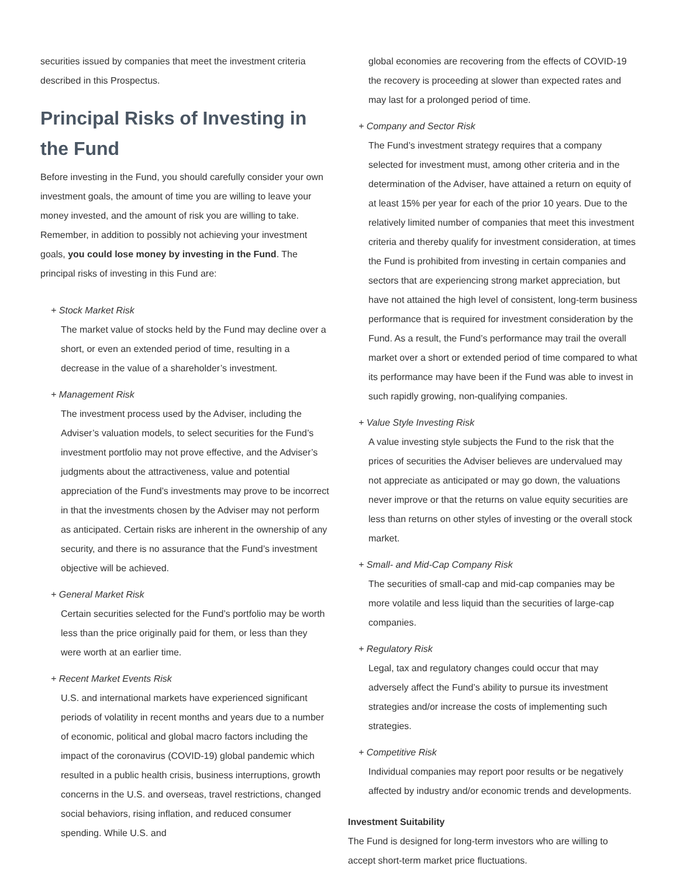securities issued by companies that meet the investment criteria described in this Prospectus.
Principal Risks of Investing in the Fund
Before investing in the Fund, you should carefully consider your own investment goals, the amount of time you are willing to leave your money invested, and the amount of risk you are willing to take. Remember, in addition to possibly not achieving your investment goals, you could lose money by investing in the Fund. The principal risks of investing in this Fund are:
+ Stock Market Risk
The market value of stocks held by the Fund may decline over a short, or even an extended period of time, resulting in a decrease in the value of a shareholder’s investment.
+ Management Risk
The investment process used by the Adviser, including the Adviser’s valuation models, to select securities for the Fund’s investment portfolio may not prove effective, and the Adviser’s judgments about the attractiveness, value and potential appreciation of the Fund’s investments may prove to be incorrect in that the investments chosen by the Adviser may not perform as anticipated. Certain risks are inherent in the ownership of any security, and there is no assurance that the Fund’s investment objective will be achieved.
+ General Market Risk
Certain securities selected for the Fund’s portfolio may be worth less than the price originally paid for them, or less than they were worth at an earlier time.
+ Recent Market Events Risk
U.S. and international markets have experienced significant periods of volatility in recent months and years due to a number of economic, political and global macro factors including the impact of the coronavirus (COVID-19) global pandemic which resulted in a public health crisis, business interruptions, growth concerns in the U.S. and overseas, travel restrictions, changed social behaviors, rising inflation, and reduced consumer spending. While U.S. and
global economies are recovering from the effects of COVID-19 the recovery is proceeding at slower than expected rates and may last for a prolonged period of time.
+ Company and Sector Risk
The Fund’s investment strategy requires that a company selected for investment must, among other criteria and in the determination of the Adviser, have attained a return on equity of at least 15% per year for each of the prior 10 years. Due to the relatively limited number of companies that meet this investment criteria and thereby qualify for investment consideration, at times the Fund is prohibited from investing in certain companies and sectors that are experiencing strong market appreciation, but have not attained the high level of consistent, long-term business performance that is required for investment consideration by the Fund. As a result, the Fund’s performance may trail the overall market over a short or extended period of time compared to what its performance may have been if the Fund was able to invest in such rapidly growing, non-qualifying companies.
+ Value Style Investing Risk
A value investing style subjects the Fund to the risk that the prices of securities the Adviser believes are undervalued may not appreciate as anticipated or may go down, the valuations never improve or that the returns on value equity securities are less than returns on other styles of investing or the overall stock market.
+ Small- and Mid-Cap Company Risk
The securities of small-cap and mid-cap companies may be more volatile and less liquid than the securities of large-cap companies.
+ Regulatory Risk
Legal, tax and regulatory changes could occur that may adversely affect the Fund’s ability to pursue its investment strategies and/or increase the costs of implementing such strategies.
+ Competitive Risk
Individual companies may report poor results or be negatively affected by industry and/or economic trends and developments.
Investment Suitability
The Fund is designed for long-term investors who are willing to accept short-term market price fluctuations.